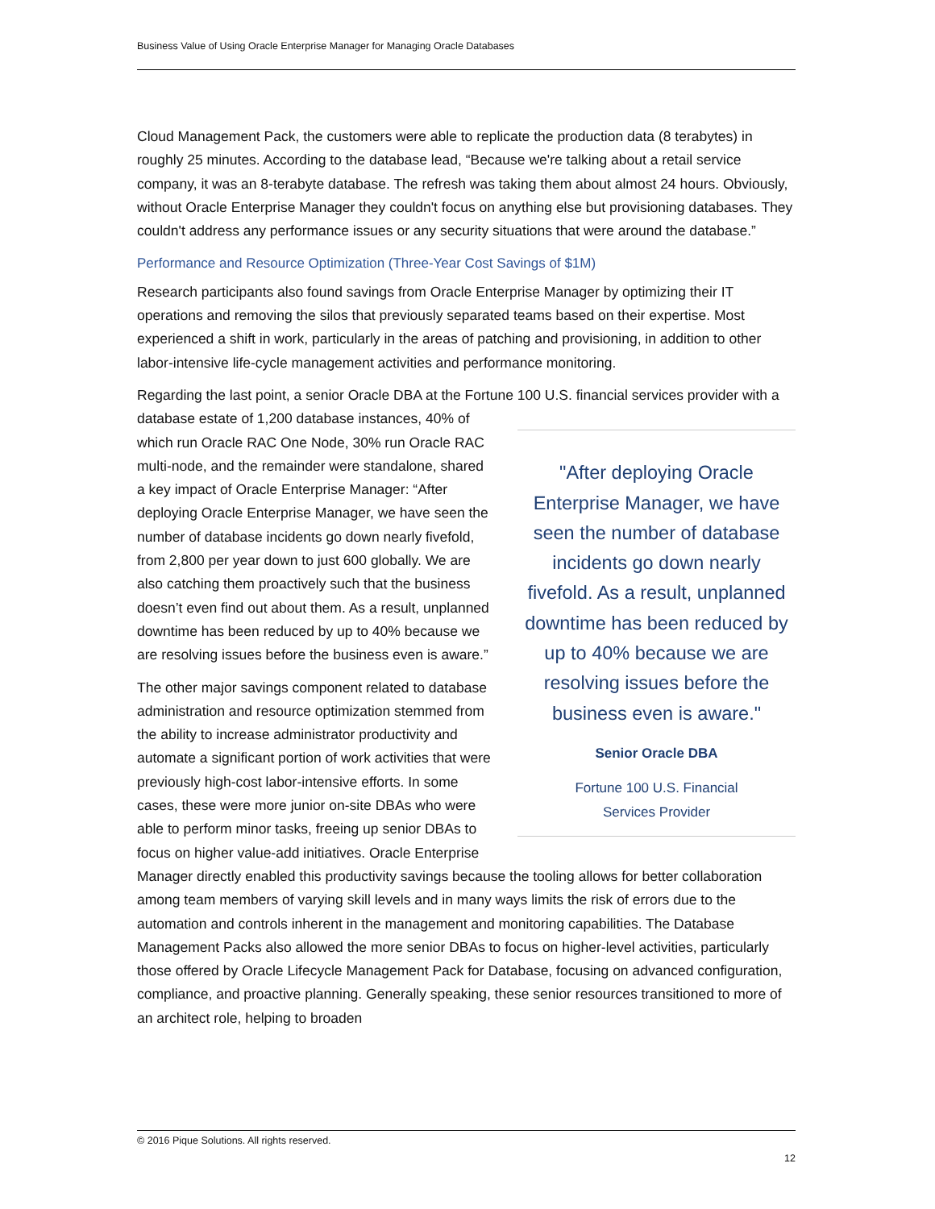Business Value of Using Oracle Enterprise Manager for Managing Oracle Databases
Cloud Management Pack, the customers were able to replicate the production data (8 terabytes) in roughly 25 minutes. According to the database lead, “Because we're talking about a retail service company, it was an 8-terabyte database. The refresh was taking them about almost 24 hours. Obviously, without Oracle Enterprise Manager they couldn't focus on anything else but provisioning databases. They couldn't address any performance issues or any security situations that were around the database.”
Performance and Resource Optimization (Three-Year Cost Savings of $1M)
Research participants also found savings from Oracle Enterprise Manager by optimizing their IT operations and removing the silos that previously separated teams based on their expertise. Most experienced a shift in work, particularly in the areas of patching and provisioning, in addition to other labor-intensive life-cycle management activities and performance monitoring.
Regarding the last point, a senior Oracle DBA at the Fortune 100 U.S. financial services provider with a database estate of 1,200 database instances, "After deploying Oracle Enterprise Manager, we have seen the number of database incidents go down nearly fivefold. As a result, unplanned downtime has been reduced by up to 40% because we are resolving issues before the business even is aware."
Senior Oracle DBA
Fortune 100 U.S. Financial
Services Provider 40% of which run Oracle RAC One Node, 30% run Oracle RAC multi-node, and the remainder were standalone, shared a key impact of Oracle Enterprise Manager: “After deploying Oracle Enterprise Manager, we have seen the number of database incidents go down nearly fivefold, from 2,800 per year down to just 600 globally. We are also catching them proactively such that the business doesn’t even find out about them. As a result, unplanned downtime has been reduced by up to 40% because we are resolving issues before the business even is aware.”
The other major savings component related to database administration and resource optimization stemmed from the ability to increase administrator productivity and automate a significant portion of work activities that were previously high-cost labor-intensive efforts. In some cases, these were more junior on-site DBAs who were able to perform minor tasks, freeing up senior DBAs to focus on higher value-add initiatives. Oracle Enterprise Manager directly enabled this productivity savings because the tooling allows for better collaboration among team members of varying skill levels and in many ways limits the risk of errors due to the automation and controls inherent in the management and monitoring capabilities. The Database Management Packs also allowed the more senior DBAs to focus on higher-level activities, particularly those offered by Oracle Lifecycle Management Pack for Database, focusing on advanced configuration, compliance, and proactive planning. Generally speaking, these senior resources transitioned to more of an architect role, helping to broaden
© 2016 Pique Solutions. All rights reserved.
12